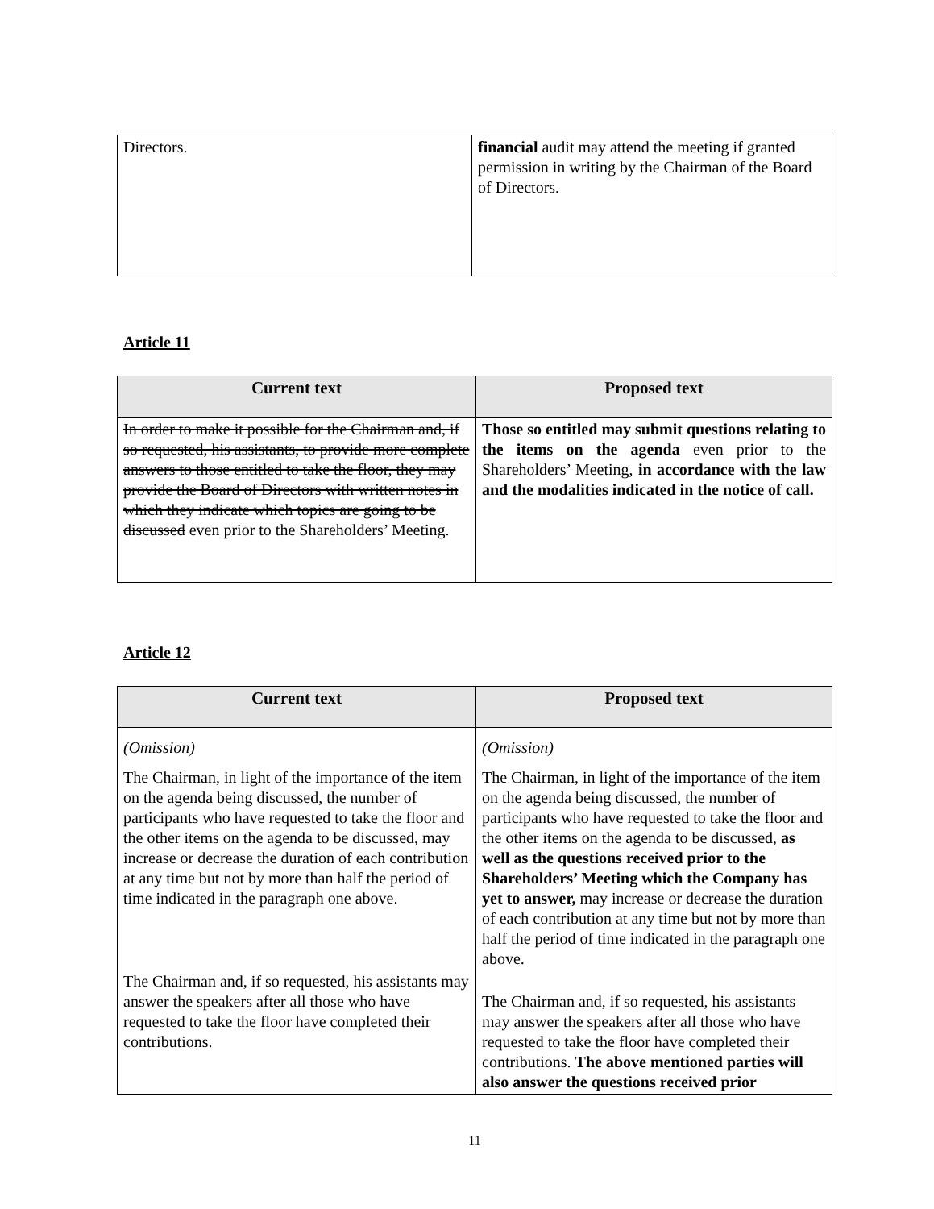| Directors. | financial audit may attend the meeting if granted permission in writing by the Chairman of the Board of Directors. |
Article 11
| Current text | Proposed text |
| --- | --- |
| In order to make it possible for the Chairman and, if so requested, his assistants, to provide more complete answers to those entitled to take the floor, they may provide the Board of Directors with written notes in which they indicate which topics are going to be discussed even prior to the Shareholders’ Meeting. | Those so entitled may submit questions relating to the items on the agenda even prior to the Shareholders’ Meeting, in accordance with the law and the modalities indicated in the notice of call. |
Article 12
| Current text | Proposed text |
| --- | --- |
| (Omission) The Chairman, in light of the importance of the item on the agenda being discussed, the number of participants who have requested to take the floor and the other items on the agenda to be discussed, may increase or decrease the duration of each contribution at any time but not by more than half the period of time indicated in the paragraph one above. The Chairman and, if so requested, his assistants may answer the speakers after all those who have requested to take the floor have completed their contributions. | (Omission) The Chairman, in light of the importance of the item on the agenda being discussed, the number of participants who have requested to take the floor and the other items on the agenda to be discussed, as well as the questions received prior to the Shareholders’ Meeting which the Company has yet to answer, may increase or decrease the duration of each contribution at any time but not by more than half the period of time indicated in the paragraph one above. The Chairman and, if so requested, his assistants may answer the speakers after all those who have requested to take the floor have completed their contributions. The above mentioned parties will also answer the questions received prior |
11